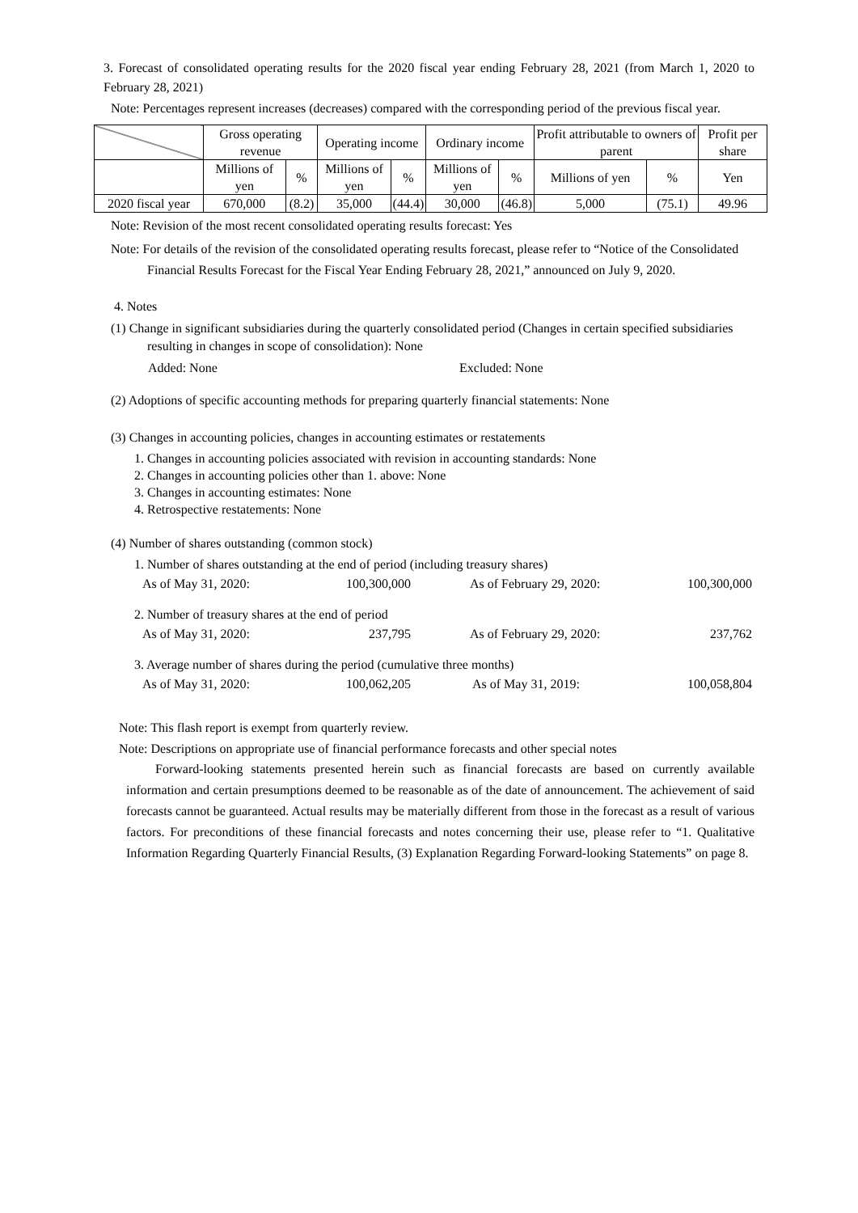3. Forecast of consolidated operating results for the 2020 fiscal year ending February 28, 2021 (from March 1, 2020 to February 28, 2021)
Note: Percentages represent increases (decreases) compared with the corresponding period of the previous fiscal year.
| | Gross operating revenue | | Operating income | | Ordinary income | | Profit attributable to owners of parent | | Profit per share |
| --- | --- | --- | --- | --- | --- | --- | --- | --- | --- |
| | Millions of yen | % | Millions of yen | % | Millions of yen | % | Millions of yen | % | Yen |
| 2020 fiscal year | 670,000 | (8.2) | 35,000 | (44.4) | 30,000 | (46.8) | 5,000 | (75.1) | 49.96 |
Note: Revision of the most recent consolidated operating results forecast: Yes
Note: For details of the revision of the consolidated operating results forecast, please refer to “Notice of the Consolidated Financial Results Forecast for the Fiscal Year Ending February 28, 2021,” announced on July 9, 2020.
4. Notes
(1) Change in significant subsidiaries during the quarterly consolidated period (Changes in certain specified subsidiaries resulting in changes in scope of consolidation): None
Added: None Excluded: None
(2) Adoptions of specific accounting methods for preparing quarterly financial statements: None
(3) Changes in accounting policies, changes in accounting estimates or restatements
1. Changes in accounting policies associated with revision in accounting standards: None
2. Changes in accounting policies other than 1. above: None
3. Changes in accounting estimates: None
4. Retrospective restatements: None
(4) Number of shares outstanding (common stock)
1. Number of shares outstanding at the end of period (including treasury shares)
As of May 31, 2020: 100,300,000 As of February 29, 2020: 100,300,000
2. Number of treasury shares at the end of period
As of May 31, 2020: 237,795 As of February 29, 2020: 237,762
3. Average number of shares during the period (cumulative three months)
As of May 31, 2020: 100,062,205 As of May 31, 2019: 100,058,804
Note: This flash report is exempt from quarterly review.
Note: Descriptions on appropriate use of financial performance forecasts and other special notes
Forward-looking statements presented herein such as financial forecasts are based on currently available information and certain presumptions deemed to be reasonable as of the date of announcement. The achievement of said forecasts cannot be guaranteed. Actual results may be materially different from those in the forecast as a result of various factors. For preconditions of these financial forecasts and notes concerning their use, please refer to “1. Qualitative Information Regarding Quarterly Financial Results, (3) Explanation Regarding Forward-looking Statements” on page 8.